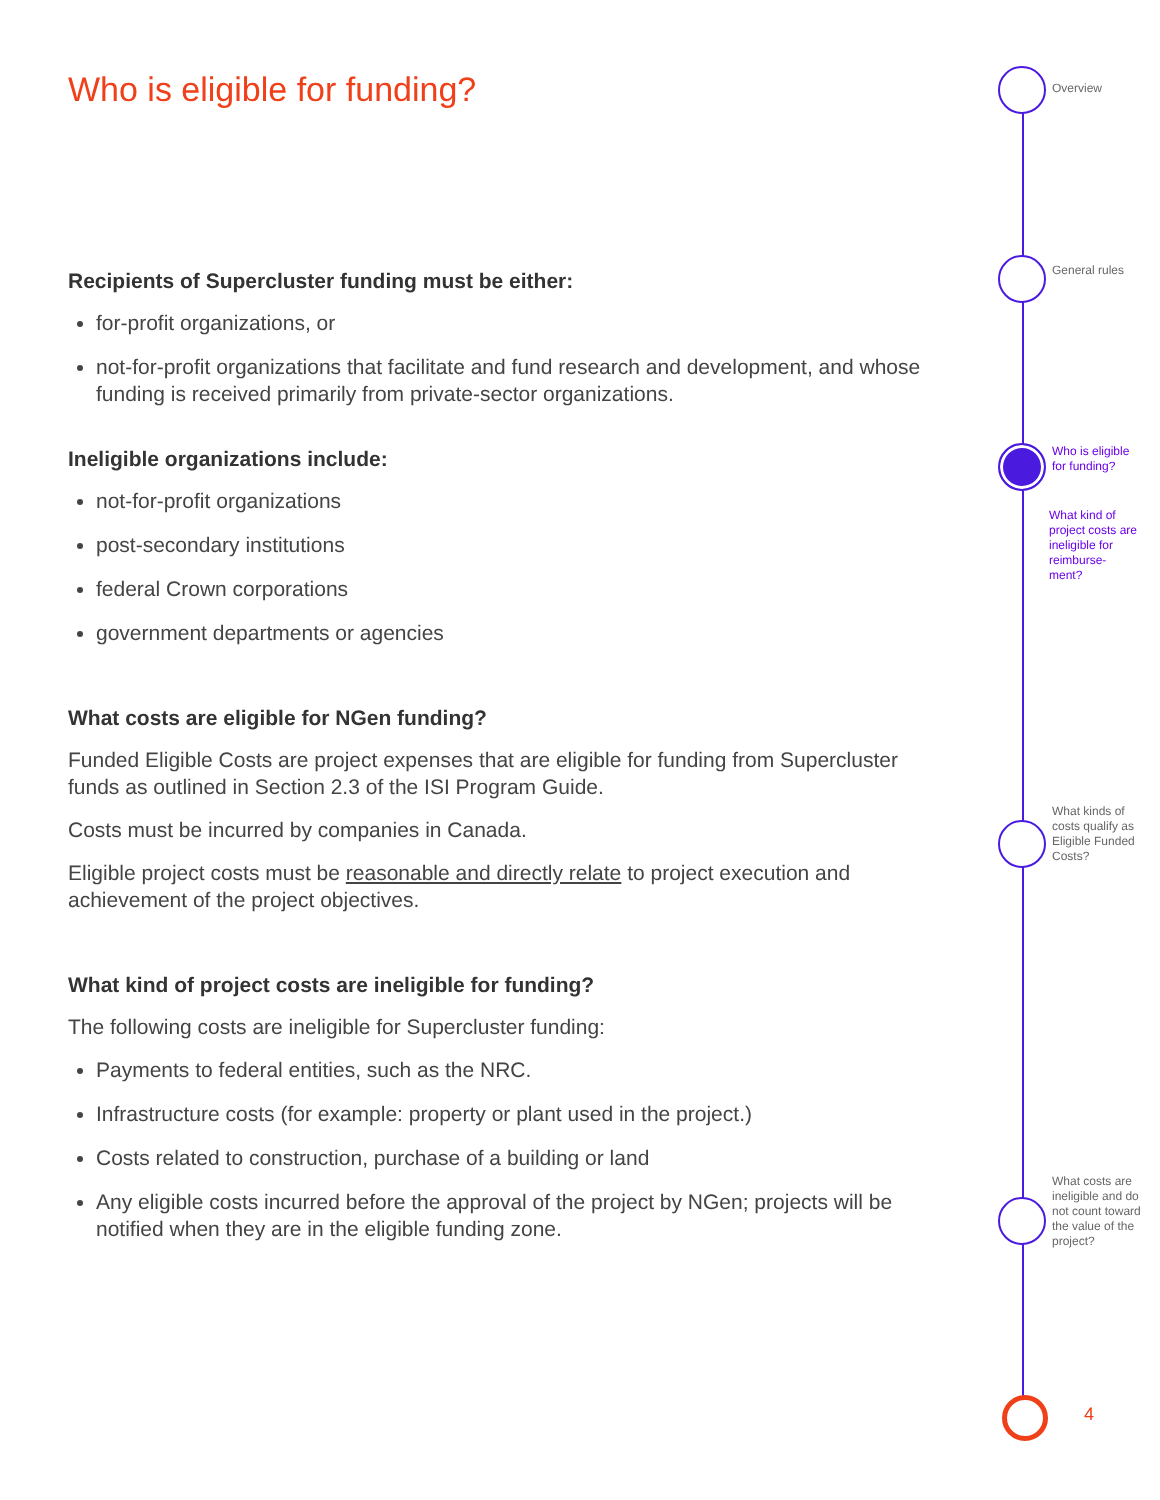Who is eligible for funding?
Recipients of Supercluster funding must be either:
for-profit organizations, or
not-for-profit organizations that facilitate and fund research and development, and whose funding is received primarily from private-sector organizations.
Ineligible organizations include:
not-for-profit organizations
post-secondary institutions
federal Crown corporations
government departments or agencies
What costs are eligible for NGen funding?
Funded Eligible Costs are project expenses that are eligible for funding from Supercluster funds as outlined in Section 2.3 of the ISI Program Guide.
Costs must be incurred by companies in Canada.
Eligible project costs must be reasonable and directly relate to project execution and achievement of the project objectives.
What kind of project costs are ineligible for funding?
The following costs are ineligible for Supercluster funding:
Payments to federal entities, such as the NRC.
Infrastructure costs (for example: property or plant used in the project.)
Costs related to construction, purchase of a building or land
Any eligible costs incurred before the approval of the project by NGen; projects will be notified when they are in the eligible funding zone.
Overview
General rules
Who is eligible for funding?
What kind of project costs are ineligible for reimburse-ment?
What kinds of costs qualify as Eligible Funded Costs?
What costs are ineligible and do not count toward the value of the project?
4